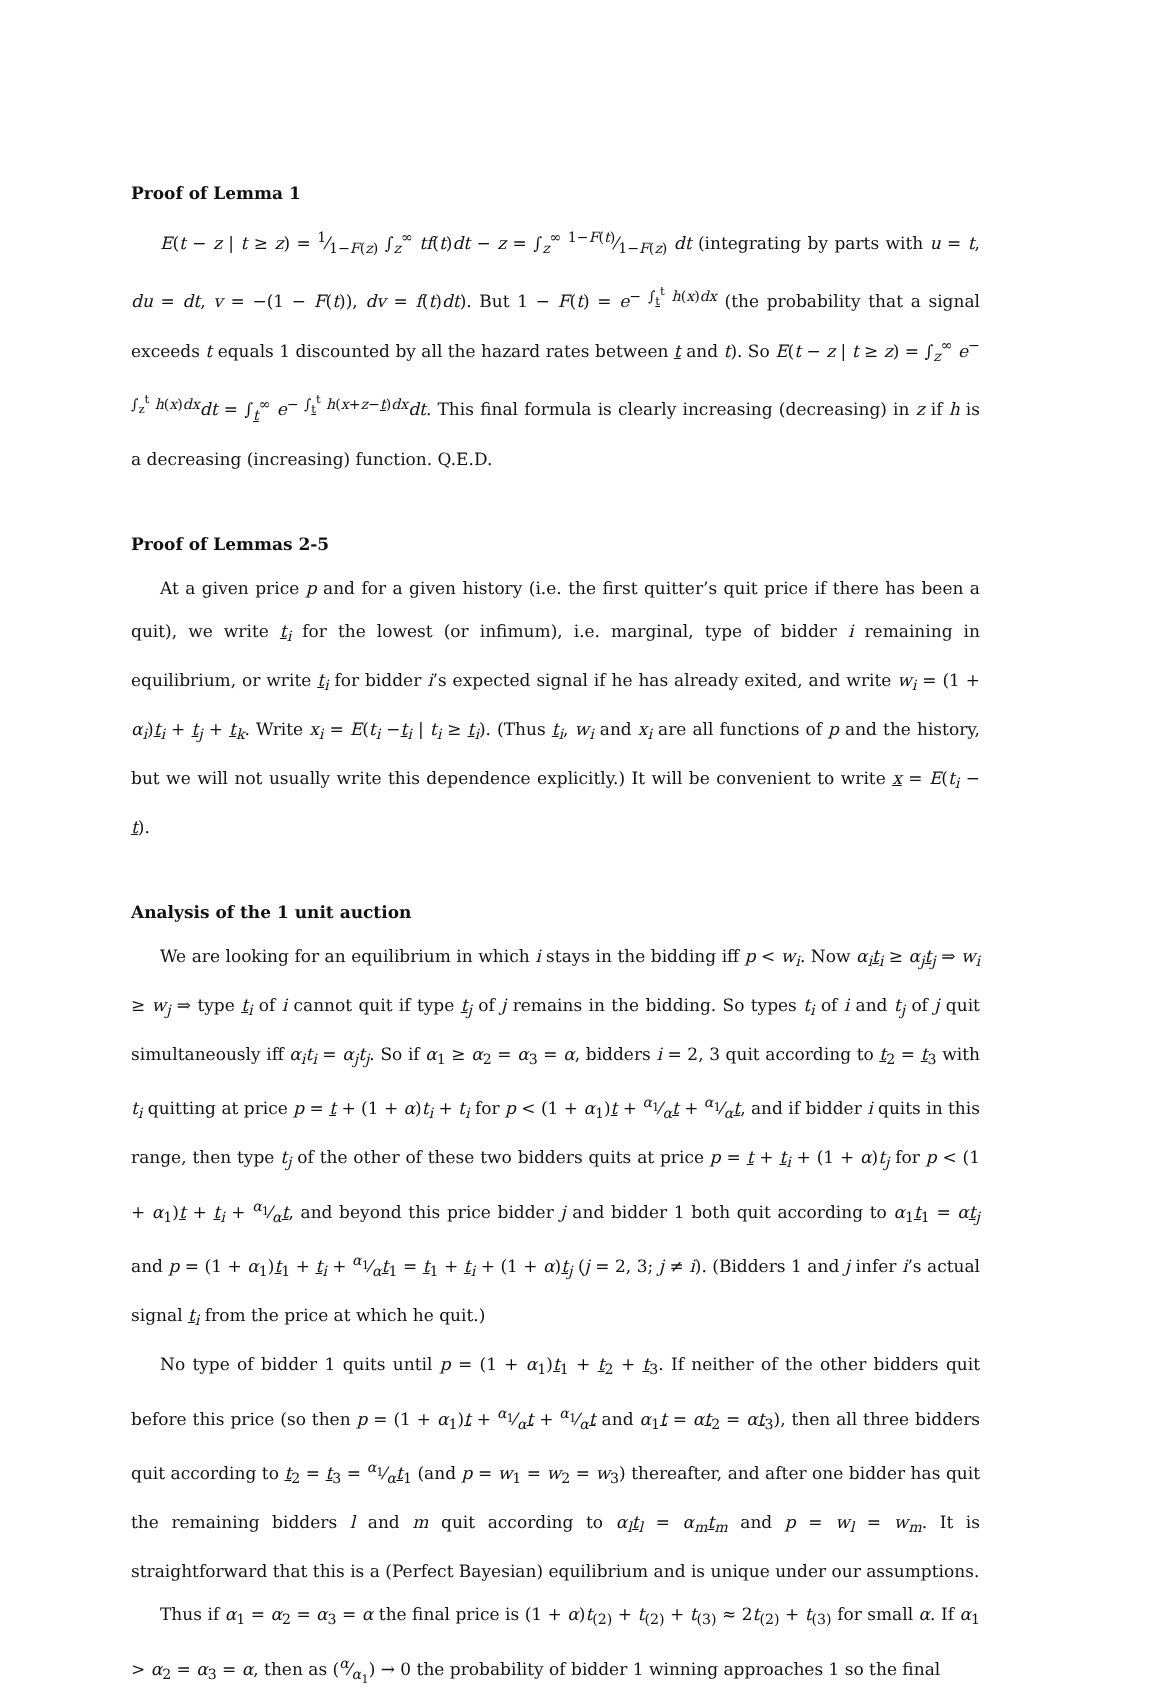Proof of Lemma 1
E(t − z | t ≥ z) = 1⁄1−F(z) ∫<sub>z</sub><sup>∞</sup> tf(t)dt − z = ∫<sub>z</sub><sup>∞</sup> 1−F(t)⁄1−F(z) dt (integrating by parts with u = t, du = dt, v = −(1 − F(t)), dv = f(t)dt). But 1 − F(t) = e<sup>− ∫<sub>t</sub><sup>t</sup> h(x)dx</sup> (the probability that a signal exceeds t equals 1 discounted by all the hazard rates between t and t). So E(t − z | t ≥ z) = ∫<sub>z</sub><sup>∞</sup> e<sup>− ∫<sub>z</sub><sup>t</sup> h(x)dx</sup>dt = ∫<sub>t</sub><sup>∞</sup> e<sup>− ∫<sub>t</sub><sup>t</sup> h(x+z−t)dx</sup>dt. This final formula is clearly increasing (decreasing) in z if h is a decreasing (increasing) function. Q.E.D.
Proof of Lemmas 2-5
At a given price p and for a given history (i.e. the first quitter’s quit price if there has been a quit), we write t<sub>i</sub> for the lowest (or infimum), i.e. marginal, type of bidder i remaining in equilibrium, or write t<sub>i</sub> for bidder i’s expected signal if he has already exited, and write w<sub>i</sub> = (1 + α<sub>i</sub>)t<sub>i</sub> + t<sub>j</sub> + t<sub>k</sub>. Write x<sub>i</sub> = E(t<sub>i</sub> −t<sub>i</sub> | t<sub>i</sub> ≥ t<sub>i</sub>). (Thus t<sub>i</sub>, w<sub>i</sub> and x<sub>i</sub> are all functions of p and the history, but we will not usually write this dependence explicitly.) It will be convenient to write x = E(t<sub>i</sub> − t).
Analysis of the 1 unit auction
We are looking for an equilibrium in which i stays in the bidding iff p < w<sub>i</sub>. Now α<sub>i</sub> t<sub>i</sub> ≥ α<sub>j</sub> t<sub>j</sub> ⇒ w<sub>i</sub> ≥ w<sub>j</sub> ⇒ type t<sub>i</sub> of i cannot quit if type t<sub>j</sub> of j remains in the bidding. So types t<sub>i</sub> of i and t<sub>j</sub> of j quit simultaneously iff α<sub>i</sub>t<sub>i</sub> = α<sub>j</sub>t<sub>j</sub>. So if α<sub>1</sub> ≥ α<sub>2</sub> = α<sub>3</sub> = α, bidders i = 2, 3 quit according to t<sub>2</sub> = t<sub>3</sub> with t<sub>i</sub> quitting at price p = t + (1 + α)t<sub>i</sub> + t<sub>i</sub> for p < (1 + α<sub>1</sub>)t + α<sub>1</sub>⁄αt + α<sub>1</sub>⁄αt, and if bidder i quits in this range, then type t<sub>j</sub> of the other of these two bidders quits at price p = t + t<sub>i</sub> + (1 + α)t<sub>j</sub> for p < (1 + α<sub>1</sub>)t + t<sub>i</sub> + α<sub>1</sub>⁄αt, and beyond this price bidder j and bidder 1 both quit according to α<sub>1</sub>t<sub>1</sub> = αt<sub>j</sub> and p = (1 + α<sub>1</sub>)t<sub>1</sub> + t<sub>i</sub> + α<sub>1</sub>⁄αt<sub>1</sub> = t<sub>1</sub> + t<sub>i</sub> + (1 + α)t<sub>j</sub> (j = 2, 3; j ≠ i). (Bidders 1 and j infer i’s actual signal t<sub>i</sub> from the price at which he quit.)
No type of bidder 1 quits until p = (1 + α<sub>1</sub>)t<sub>1</sub> + t<sub>2</sub> + t<sub>3</sub>. If neither of the other bidders quit before this price (so then p = (1 + α<sub>1</sub>)t + α<sub>1</sub>⁄αt + α<sub>1</sub>⁄αt and α<sub>1</sub>t = αt<sub>2</sub> = αt<sub>3</sub>), then all three bidders quit according to t<sub>2</sub> = t<sub>3</sub> = α<sub>1</sub>⁄αt<sub>1</sub> (and p = w<sub>1</sub> = w<sub>2</sub> = w<sub>3</sub>) thereafter, and after one bidder has quit the remaining bidders l and m quit according to α<sub>l</sub> t<sub>l</sub> = α<sub>m</sub> t<sub>m</sub> and p = w<sub>l</sub> = w<sub>m</sub>. It is straightforward that this is a (Perfect Bayesian) equilibrium and is unique under our assumptions.
Thus if α<sub>1</sub> = α<sub>2</sub> = α<sub>3</sub> = α the final price is (1 + α)t<sub>(2)</sub> + t<sub>(2)</sub> + t<sub>(3)</sub> ≈ 2t<sub>(2)</sub> + t<sub>(3)</sub> for small α. If α<sub>1</sub> > α<sub>2</sub> = α<sub>3</sub> = α, then as (α⁄α<sub>1</sub>) → 0 the probability of bidder 1 winning approaches 1 so the final